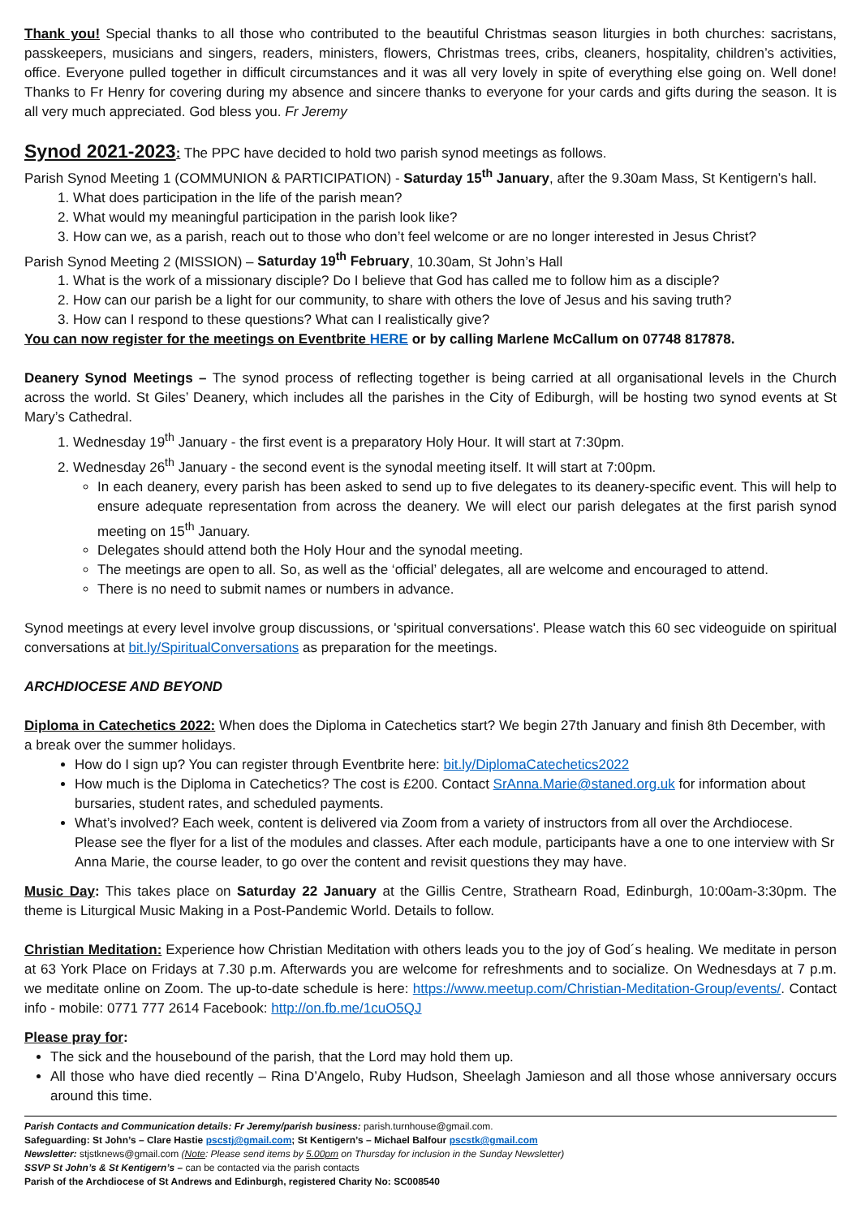Thank you! Special thanks to all those who contributed to the beautiful Christmas season liturgies in both churches: sacristans, passkeepers, musicians and singers, readers, ministers, flowers, Christmas trees, cribs, cleaners, hospitality, children’s activities, office. Everyone pulled together in difficult circumstances and it was all very lovely in spite of everything else going on. Well done! Thanks to Fr Henry for covering during my absence and sincere thanks to everyone for your cards and gifts during the season. It is all very much appreciated. God bless you. Fr Jeremy
Synod 2021-2023
: The PPC have decided to hold two parish synod meetings as follows.
Parish Synod Meeting 1 (COMMUNION & PARTICIPATION) - Saturday 15<sup>th</sup> January, after the 9.30am Mass, St Kentigern’s hall.
1. What does participation in the life of the parish mean?
2. What would my meaningful participation in the parish look like?
3. How can we, as a parish, reach out to those who don’t feel welcome or are no longer interested in Jesus Christ?
Parish Synod Meeting 2 (MISSION) – Saturday 19<sup>th</sup> February, 10.30am, St John’s Hall
1. What is the work of a missionary disciple? Do I believe that God has called me to follow him as a disciple?
2. How can our parish be a light for our community, to share with others the love of Jesus and his saving truth?
3. How can I respond to these questions? What can I realistically give?
You can now register for the meetings on Eventbrite HERE or by calling Marlene McCallum on 07748 817878.
Deanery Synod Meetings – The synod process of reflecting together is being carried at all organisational levels in the Church across the world. St Giles’ Deanery, which includes all the parishes in the City of Ediburgh, will be hosting two synod events at St Mary’s Cathedral.
1. Wednesday 19<sup>th</sup> January - the first event is a preparatory Holy Hour. It will start at 7:30pm.
2. Wednesday 26<sup>th</sup> January - the second event is the synodal meeting itself. It will start at 7:00pm.
In each deanery, every parish has been asked to send up to five delegates to its deanery-specific event. This will help to ensure adequate representation from across the deanery. We will elect our parish delegates at the first parish synod meeting on 15<sup>th</sup> January.
Delegates should attend both the Holy Hour and the synodal meeting.
The meetings are open to all. So, as well as the ‘official’ delegates, all are welcome and encouraged to attend.
There is no need to submit names or numbers in advance.
Synod meetings at every level involve group discussions, or 'spiritual conversations'. Please watch this 60 sec videoguide on spiritual conversations at bit.ly/SpiritualConversations as preparation for the meetings.
ARCHDIOCESE AND BEYOND
Diploma in Catechetics 2022: When does the Diploma in Catechetics start? We begin 27th January and finish 8th December, with a break over the summer holidays.
How do I sign up? You can register through Eventbrite here: bit.ly/DiplomaCatechetics2022
How much is the Diploma in Catechetics? The cost is £200. Contact SrAnna.Marie@staned.org.uk for information about bursaries, student rates, and scheduled payments.
What’s involved? Each week, content is delivered via Zoom from a variety of instructors from all over the Archdiocese. Please see the flyer for a list of the modules and classes. After each module, participants have a one to one interview with Sr Anna Marie, the course leader, to go over the content and revisit questions they may have.
Music Day: This takes place on Saturday 22 January at the Gillis Centre, Strathearn Road, Edinburgh, 10:00am-3:30pm. The theme is Liturgical Music Making in a Post-Pandemic World. Details to follow.
Christian Meditation: Experience how Christian Meditation with others leads you to the joy of God´s healing. We meditate in person at 63 York Place on Fridays at 7.30 p.m. Afterwards you are welcome for refreshments and to socialize. On Wednesdays at 7 p.m. we meditate online on Zoom. The up-to-date schedule is here: https://www.meetup.com/Christian-Meditation-Group/events/. Contact info - mobile: 0771 777 2614 Facebook: http://on.fb.me/1cuO5QJ
Please pray for:
The sick and the housebound of the parish, that the Lord may hold them up.
All those who have died recently – Rina D’Angelo, Ruby Hudson, Sheelagh Jamieson and all those whose anniversary occurs around this time.
Parish Contacts and Communication details: Fr Jeremy/parish business: parish.turnhouse@gmail.com.
Safeguarding: St John’s – Clare Hastie pscstj@gmail.com; St Kentigern’s – Michael Balfour pscstk@gmail.com
Newsletter: stjstknews@gmail.com (Note: Please send items by 5.00pm on Thursday for inclusion in the Sunday Newsletter)
SSVP St John’s & St Kentigern’s – can be contacted via the parish contacts
Parish of the Archdiocese of St Andrews and Edinburgh, registered Charity No: SC008540